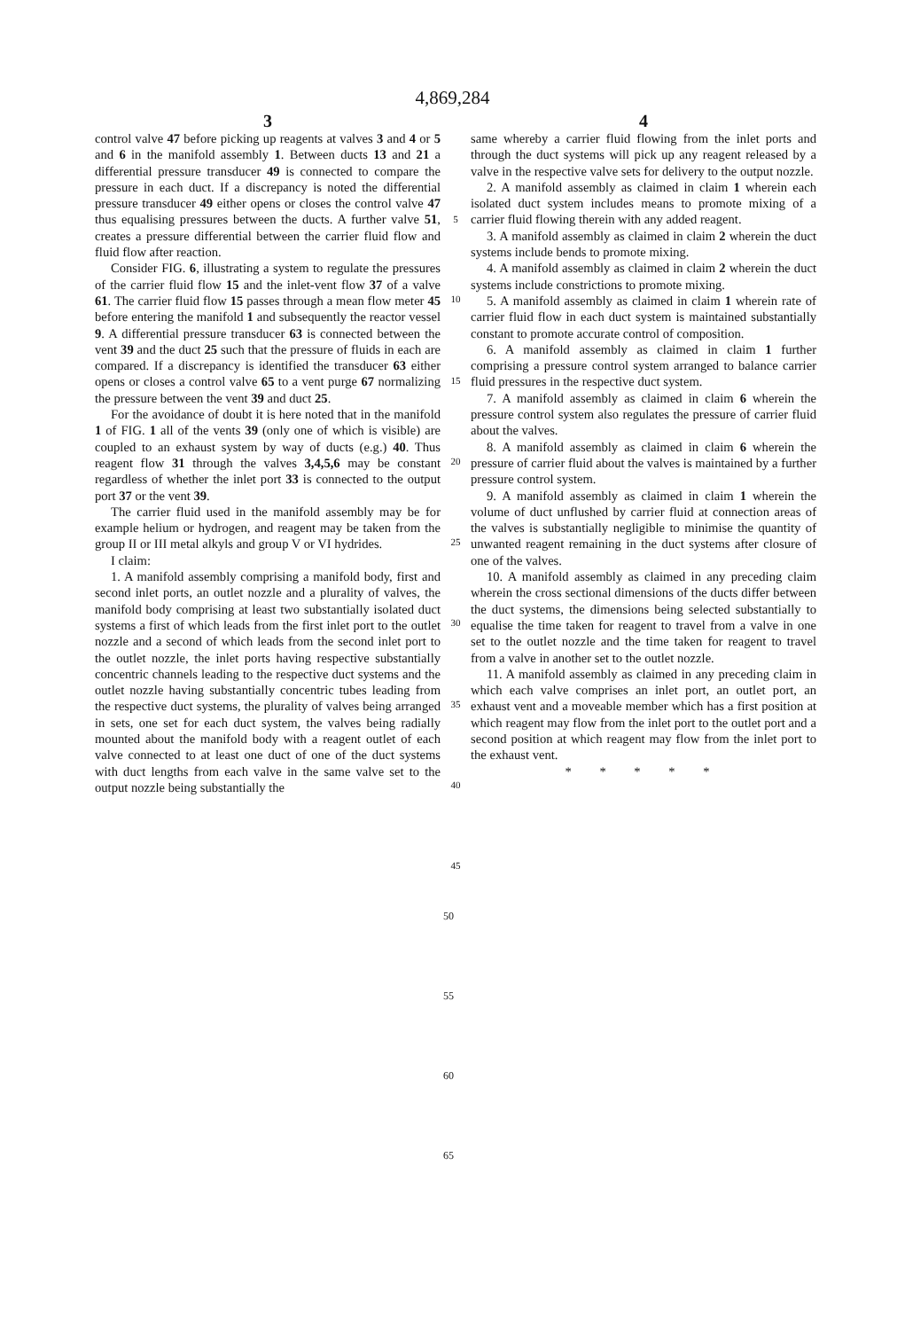4,869,284
3
control valve 47 before picking up reagents at valves 3 and 4 or 5 and 6 in the manifold assembly 1. Between ducts 13 and 21 a differential pressure transducer 49 is connected to compare the pressure in each duct. If a discrepancy is noted the differential pressure transducer 49 either opens or closes the control valve 47 thus equalising pressures between the ducts. A further valve 51, creates a pressure differential between the carrier fluid flow and fluid flow after reaction.
Consider FIG. 6, illustrating a system to regulate the pressures of the carrier fluid flow 15 and the inlet-vent flow 37 of a valve 61. The carrier fluid flow 15 passes through a mean flow meter 45 before entering the manifold 1 and subsequently the reactor vessel 9. A differential pressure transducer 63 is connected between the vent 39 and the duct 25 such that the pressure of fluids in each are compared. If a discrepancy is identified the transducer 63 either opens or closes a control valve 65 to a vent purge 67 normalizing the pressure between the vent 39 and duct 25.
For the avoidance of doubt it is here noted that in the manifold 1 of FIG. 1 all of the vents 39 (only one of which is visible) are coupled to an exhaust system by way of ducts (e.g.) 40. Thus reagent flow 31 through the valves 3,4,5,6 may be constant regardless of whether the inlet port 33 is connected to the output port 37 or the vent 39.
The carrier fluid used in the manifold assembly may be for example helium or hydrogen, and reagent may be taken from the group II or III metal alkyls and group V or VI hydrides.
I claim:
1. A manifold assembly comprising a manifold body, first and second inlet ports, an outlet nozzle and a plurality of valves, the manifold body comprising at least two substantially isolated duct systems a first of which leads from the first inlet port to the outlet nozzle and a second of which leads from the second inlet port to the outlet nozzle, the inlet ports having respective substantially concentric channels leading to the respective duct systems and the outlet nozzle having substantially concentric tubes leading from the respective duct systems, the plurality of valves being arranged in sets, one set for each duct system, the valves being radially mounted about the manifold body with a reagent outlet of each valve connected to at least one duct of one of the duct systems with duct lengths from each valve in the same valve set to the output nozzle being substantially the
5
10
15
20
25
30
35
40
45
4
same whereby a carrier fluid flowing from the inlet ports and through the duct systems will pick up any reagent released by a valve in the respective valve sets for delivery to the output nozzle.
2. A manifold assembly as claimed in claim 1 wherein each isolated duct system includes means to promote mixing of a carrier fluid flowing therein with any added reagent.
3. A manifold assembly as claimed in claim 2 wherein the duct systems include bends to promote mixing.
4. A manifold assembly as claimed in claim 2 wherein the duct systems include constrictions to promote mixing.
5. A manifold assembly as claimed in claim 1 wherein rate of carrier fluid flow in each duct system is maintained substantially constant to promote accurate control of composition.
6. A manifold assembly as claimed in claim 1 further comprising a pressure control system arranged to balance carrier fluid pressures in the respective duct system.
7. A manifold assembly as claimed in claim 6 wherein the pressure control system also regulates the pressure of carrier fluid about the valves.
8. A manifold assembly as claimed in claim 6 wherein the pressure of carrier fluid about the valves is maintained by a further pressure control system.
9. A manifold assembly as claimed in claim 1 wherein the volume of duct unflushed by carrier fluid at connection areas of the valves is substantially negligible to minimise the quantity of unwanted reagent remaining in the duct systems after closure of one of the valves.
10. A manifold assembly as claimed in any preceding claim wherein the cross sectional dimensions of the ducts differ between the duct systems, the dimensions being selected substantially to equalise the time taken for reagent to travel from a valve in one set to the outlet nozzle and the time taken for reagent to travel from a valve in another set to the outlet nozzle.
11. A manifold assembly as claimed in any preceding claim in which each valve comprises an inlet port, an outlet port, an exhaust vent and a moveable member which has a first position at which reagent may flow from the inlet port to the outlet port and a second position at which reagent may flow from the inlet port to the exhaust vent.
* * * * *
50
55
60
65